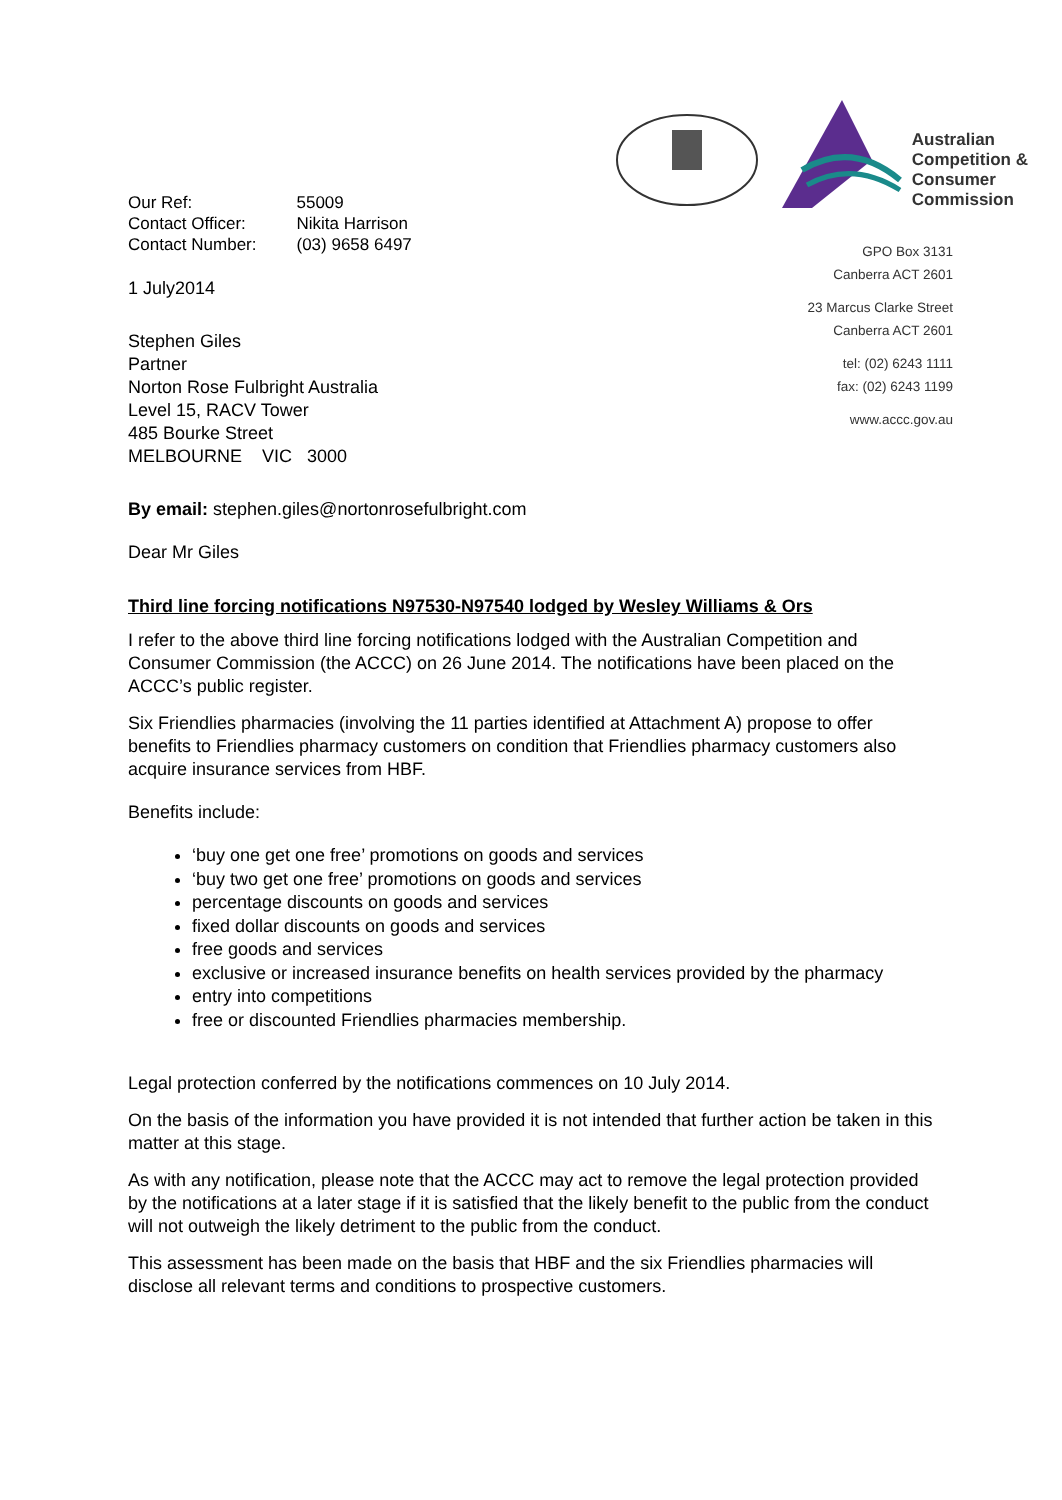| Our Ref: | 55009 |
| Contact Officer: | Nikita Harrison |
| Contact Number: | (03) 9658 6497 |
1 July2014
Stephen Giles
Partner
Norton Rose Fulbright Australia
Level 15, RACV Tower
485 Bourke Street
MELBOURNE VIC 3000
Australian
Competition &
Consumer
Commission
GPO Box 3131
Canberra ACT 2601
23 Marcus Clarke Street
Canberra ACT 2601
tel: (02) 6243 1111
fax: (02) 6243 1199
www.accc.gov.au
By email: stephen.giles@nortonrosefulbright.com
Dear Mr Giles
Third line forcing notifications N97530-N97540 lodged by Wesley Williams & Ors
I refer to the above third line forcing notifications lodged with the Australian Competition and Consumer Commission (the ACCC) on 26 June 2014. The notifications have been placed on the ACCC’s public register.
Six Friendlies pharmacies (involving the 11 parties identified at Attachment A) propose to offer benefits to Friendlies pharmacy customers on condition that Friendlies pharmacy customers also acquire insurance services from HBF.
Benefits include:
‘buy one get one free’ promotions on goods and services
‘buy two get one free’ promotions on goods and services
percentage discounts on goods and services
fixed dollar discounts on goods and services
free goods and services
exclusive or increased insurance benefits on health services provided by the pharmacy
entry into competitions
free or discounted Friendlies pharmacies membership.
Legal protection conferred by the notifications commences on 10 July 2014.
On the basis of the information you have provided it is not intended that further action be taken in this matter at this stage.
As with any notification, please note that the ACCC may act to remove the legal protection provided by the notifications at a later stage if it is satisfied that the likely benefit to the public from the conduct will not outweigh the likely detriment to the public from the conduct.
This assessment has been made on the basis that HBF and the six Friendlies pharmacies will disclose all relevant terms and conditions to prospective customers.